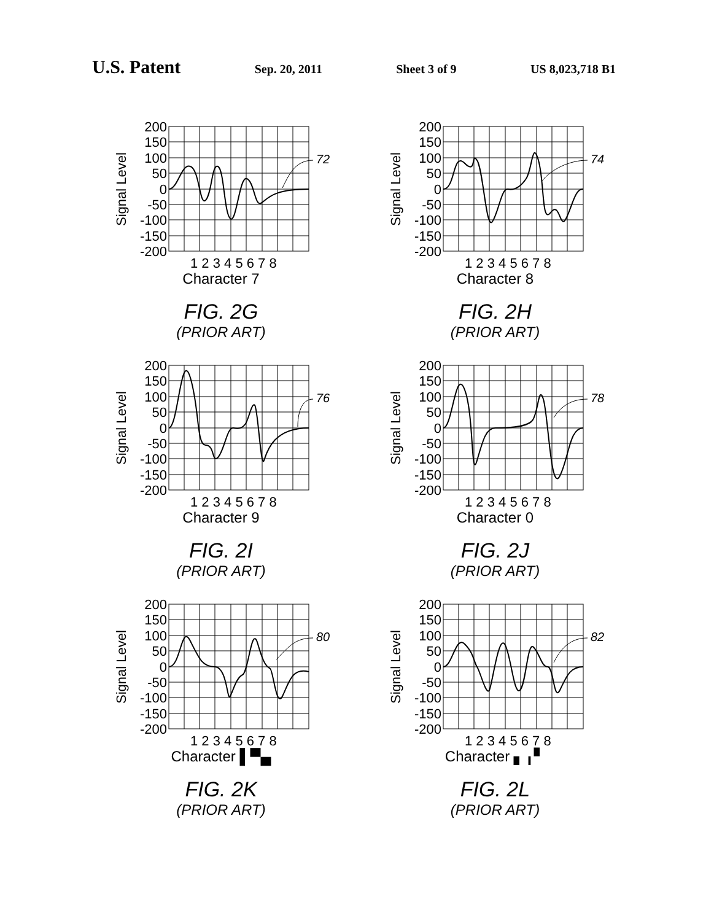U.S. Patent Sep. 20, 2011 Sheet 3 of 9 US 8,023,718 B1
72
200
150
100
50
0
-50
-100
-150
-200
1 2 3 4 5 6 7 8
Signal Level
Character 7
FIG. 2G
(PRIOR ART)
74
200
150
100
50
0
-50
-100
-150
-200
1 2 3 4 5 6 7 8
Signal Level
Character 8
FIG. 2H
(PRIOR ART)
76
200
150
100
50
0
-50
-100
-150
-200
1 2 3 4 5 6 7 8
Signal Level
Character 9
FIG. 2I
(PRIOR ART)
78
200
150
100
50
0
-50
-100
-150
-200
1 2 3 4 5 6 7 8
Signal Level
Character 0
FIG. 2J
(PRIOR ART)
80
200
150
100
50
0
-50
-100
-150
-200
1 2 3 4 5 6 7 8
Signal Level
Character ▌▀▄
FIG. 2K
(PRIOR ART)
82
200
150
100
50
0
-50
-100
-150
-200
1 2 3 4 5 6 7 8
Signal Level
Character ▖╻▘
FIG. 2L
(PRIOR ART)